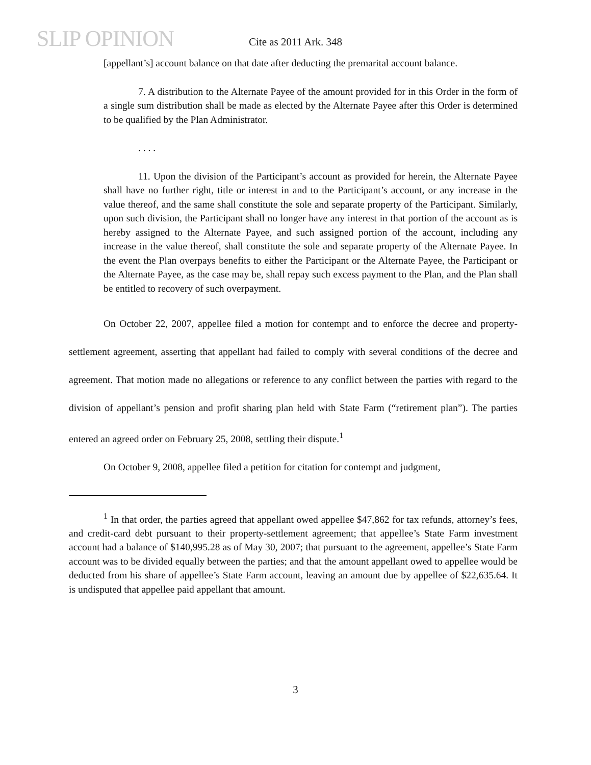SLIP OPINION
Cite as 2011 Ark. 348
[appellant’s] account balance on that date after deducting the premarital account balance.
7. A distribution to the Alternate Payee of the amount provided for in this Order in the form of a single sum distribution shall be made as elected by the Alternate Payee after this Order is determined to be qualified by the Plan Administrator.
. . . .
11. Upon the division of the Participant’s account as provided for herein, the Alternate Payee shall have no further right, title or interest in and to the Participant’s account, or any increase in the value thereof, and the same shall constitute the sole and separate property of the Participant. Similarly, upon such division, the Participant shall no longer have any interest in that portion of the account as is hereby assigned to the Alternate Payee, and such assigned portion of the account, including any increase in the value thereof, shall constitute the sole and separate property of the Alternate Payee. In the event the Plan overpays benefits to either the Participant or the Alternate Payee, the Participant or the Alternate Payee, as the case may be, shall repay such excess payment to the Plan, and the Plan shall be entitled to recovery of such overpayment.
On October 22, 2007, appellee filed a motion for contempt and to enforce the decree and property-settlement agreement, asserting that appellant had failed to comply with several conditions of the decree and agreement. That motion made no allegations or reference to any conflict between the parties with regard to the division of appellant’s pension and profit sharing plan held with State Farm (“retirement plan”). The parties entered an agreed order on February 25, 2008, settling their dispute.<sup>1</sup>
On October 9, 2008, appellee filed a petition for citation for contempt and judgment,
<sup>1</sup> In that order, the parties agreed that appellant owed appellee $47,862 for tax refunds, attorney’s fees, and credit-card debt pursuant to their property-settlement agreement; that appellee’s State Farm investment account had a balance of $140,995.28 as of May 30, 2007; that pursuant to the agreement, appellee’s State Farm account was to be divided equally between the parties; and that the amount appellant owed to appellee would be deducted from his share of appellee’s State Farm account, leaving an amount due by appellee of $22,635.64. It is undisputed that appellee paid appellant that amount.
3